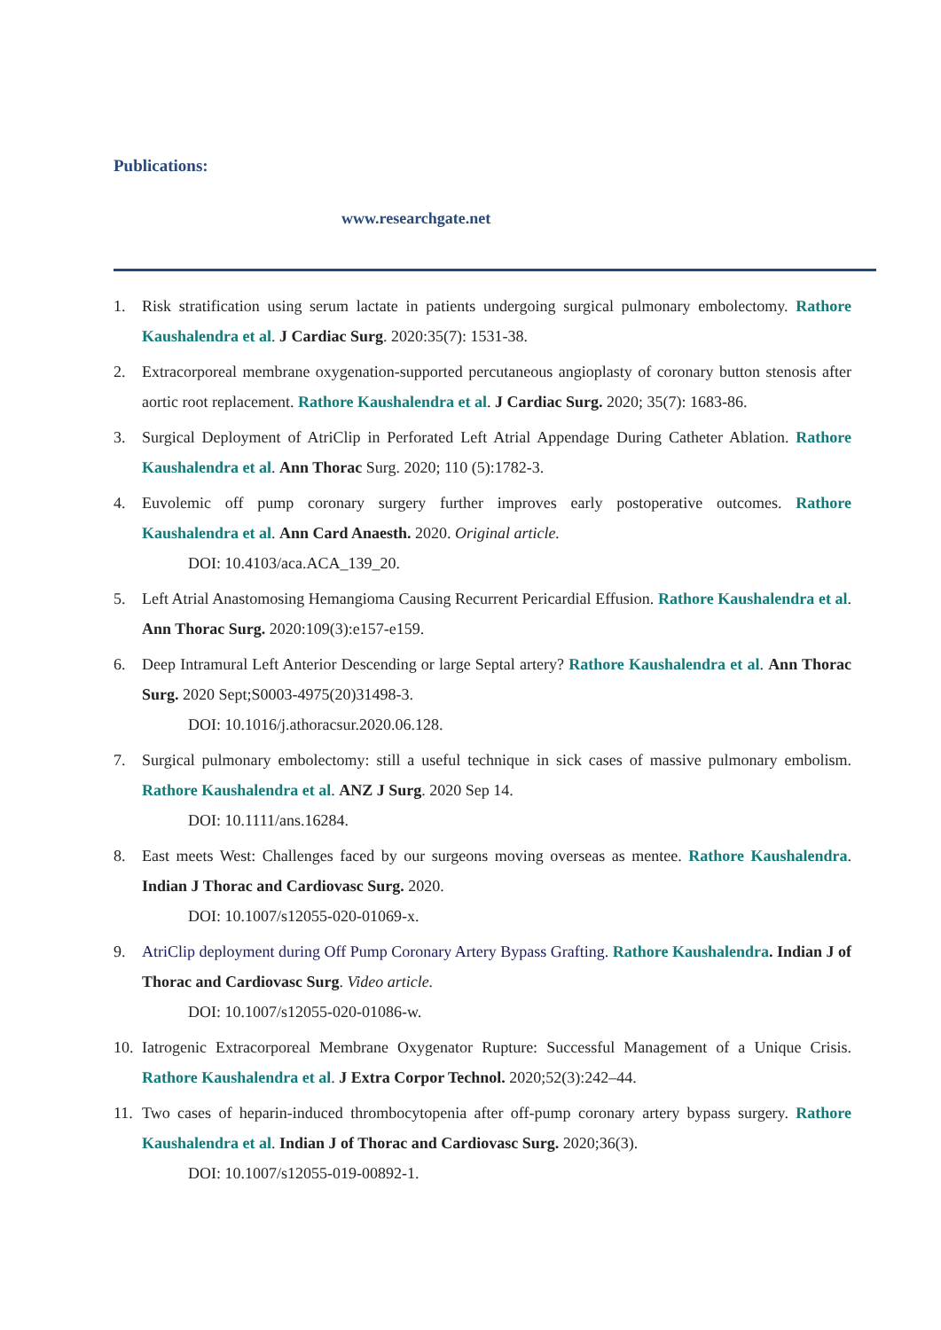Publications:
www.researchgate.net
1. Risk stratification using serum lactate in patients undergoing surgical pulmonary embolectomy. Rathore Kaushalendra et al. J Cardiac Surg. 2020:35(7): 1531-38.
2. Extracorporeal membrane oxygenation-supported percutaneous angioplasty of coronary button stenosis after aortic root replacement. Rathore Kaushalendra et al. J Cardiac Surg. 2020; 35(7): 1683-86.
3. Surgical Deployment of AtriClip in Perforated Left Atrial Appendage During Catheter Ablation. Rathore Kaushalendra et al. Ann Thorac Surg. 2020; 110 (5):1782-3.
4. Euvolemic off pump coronary surgery further improves early postoperative outcomes. Rathore Kaushalendra et al. Ann Card Anaesth. 2020. Original article.
DOI: 10.4103/aca.ACA_139_20.
5. Left Atrial Anastomosing Hemangioma Causing Recurrent Pericardial Effusion. Rathore Kaushalendra et al. Ann Thorac Surg. 2020:109(3):e157-e159.
6. Deep Intramural Left Anterior Descending or large Septal artery? Rathore Kaushalendra et al. Ann Thorac Surg. 2020 Sept;S0003-4975(20)31498-3.
DOI: 10.1016/j.athoracsur.2020.06.128.
7. Surgical pulmonary embolectomy: still a useful technique in sick cases of massive pulmonary embolism. Rathore Kaushalendra et al. ANZ J Surg. 2020 Sep 14.
DOI: 10.1111/ans.16284.
8. East meets West: Challenges faced by our surgeons moving overseas as mentee. Rathore Kaushalendra. Indian J Thorac and Cardiovasc Surg. 2020.
DOI: 10.1007/s12055-020-01069-x.
9. AtriClip deployment during Off Pump Coronary Artery Bypass Grafting. Rathore Kaushalendra. Indian J of Thorac and Cardiovasc Surg. Video article.
DOI: 10.1007/s12055-020-01086-w.
10. Iatrogenic Extracorporeal Membrane Oxygenator Rupture: Successful Management of a Unique Crisis. Rathore Kaushalendra et al. J Extra Corpor Technol. 2020;52(3):242–44.
11. Two cases of heparin-induced thrombocytopenia after off-pump coronary artery bypass surgery. Rathore Kaushalendra et al. Indian J of Thorac and Cardiovasc Surg. 2020;36(3).
DOI: 10.1007/s12055-019-00892-1.